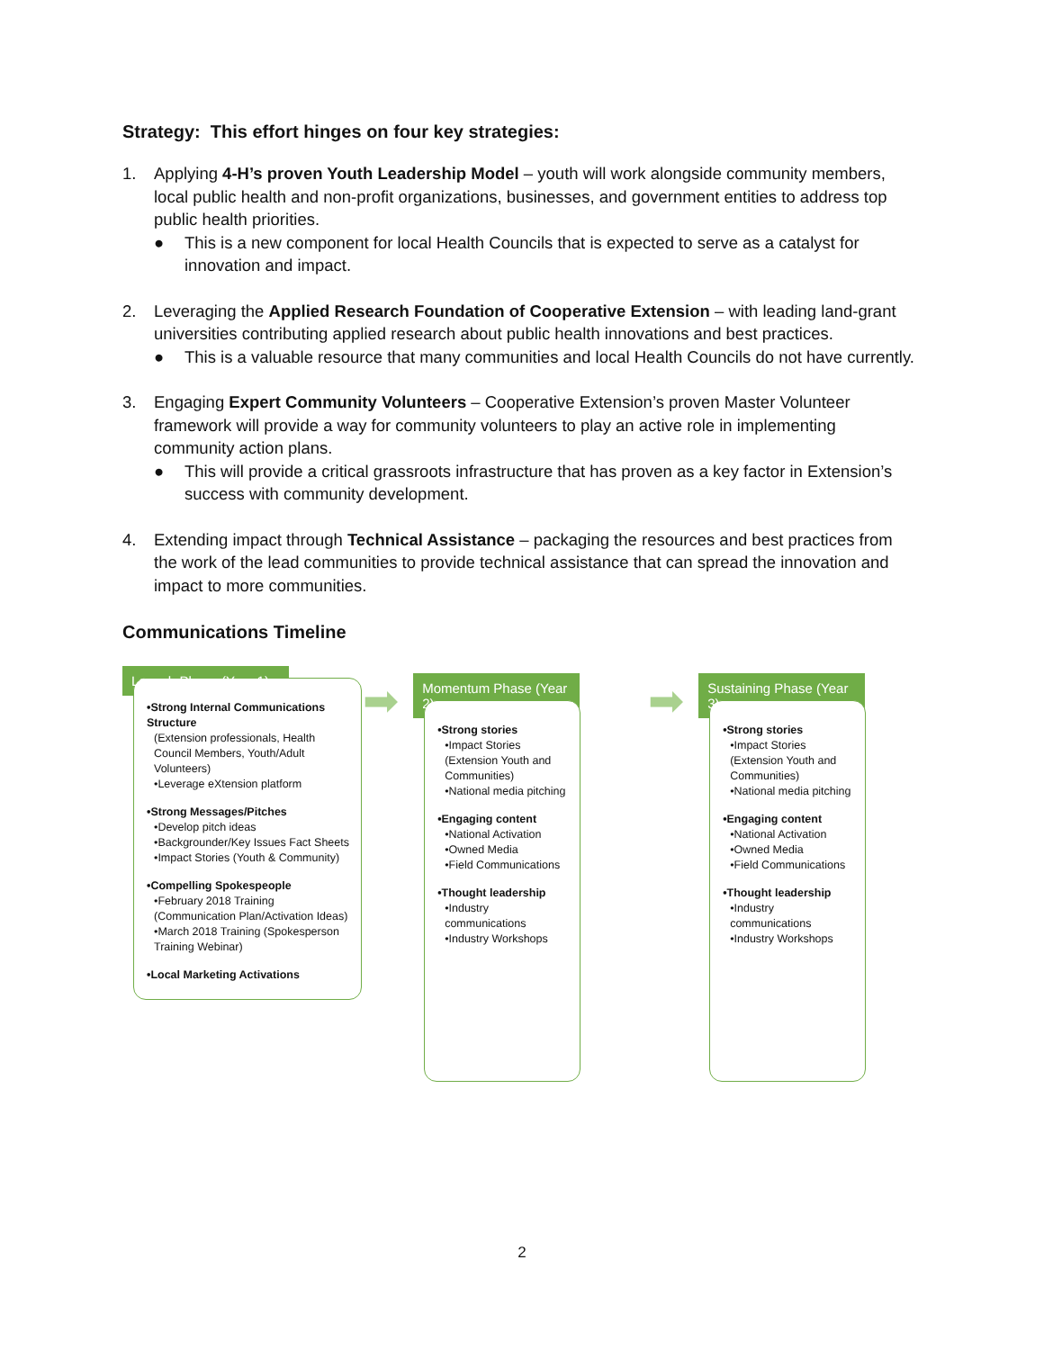Strategy: This effort hinges on four key strategies:
1. Applying 4-H’s proven Youth Leadership Model – youth will work alongside community members, local public health and non-profit organizations, businesses, and government entities to address top public health priorities.
● This is a new component for local Health Councils that is expected to serve as a catalyst for innovation and impact.
2. Leveraging the Applied Research Foundation of Cooperative Extension – with leading land-grant universities contributing applied research about public health innovations and best practices.
● This is a valuable resource that many communities and local Health Councils do not have currently.
3. Engaging Expert Community Volunteers – Cooperative Extension’s proven Master Volunteer framework will provide a way for community volunteers to play an active role in implementing community action plans.
● This will provide a critical grassroots infrastructure that has proven as a key factor in Extension’s success with community development.
4. Extending impact through Technical Assistance – packaging the resources and best practices from the work of the lead communities to provide technical assistance that can spread the innovation and impact to more communities.
Communications Timeline
Launch Phase (Year 1)
•Strong Internal Communications Structure
(Extension professionals, Health Council Members, Youth/Adult Volunteers)
•Leverage eXtension platform
•Strong Messages/Pitches
•Develop pitch ideas
•Backgrounder/Key Issues Fact Sheets
•Impact Stories (Youth & Community)
•Compelling Spokespeople
•February 2018 Training (Communication Plan/Activation Ideas)
•March 2018 Training (Spokesperson Training Webinar)
•Local Marketing Activations
➡
Momentum Phase (Year 2)
•Strong stories
•Impact Stories (Extension Youth and Communities)
•National media pitching
•Engaging content
•National Activation
•Owned Media
•Field Communications
•Thought leadership
•Industry communications
•Industry Workshops
➡
Sustaining Phase (Year 3)
•Strong stories
•Impact Stories (Extension Youth and Communities)
•National media pitching
•Engaging content
•National Activation
•Owned Media
•Field Communications
•Thought leadership
•Industry communications
•Industry Workshops
2